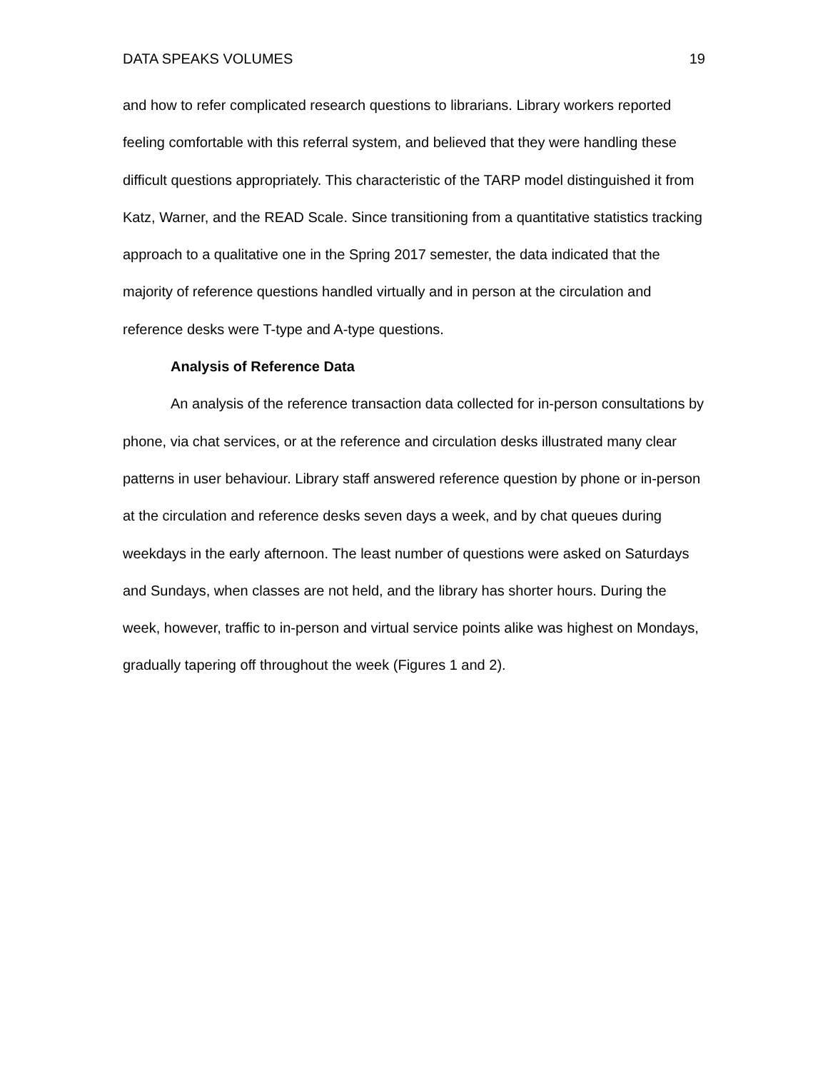DATA SPEAKS VOLUMES 19
and how to refer complicated research questions to librarians. Library workers reported feeling comfortable with this referral system, and believed that they were handling these difficult questions appropriately. This characteristic of the TARP model distinguished it from Katz, Warner, and the READ Scale. Since transitioning from a quantitative statistics tracking approach to a qualitative one in the Spring 2017 semester, the data indicated that the majority of reference questions handled virtually and in person at the circulation and reference desks were T-type and A-type questions.
Analysis of Reference Data
An analysis of the reference transaction data collected for in-person consultations by phone, via chat services, or at the reference and circulation desks illustrated many clear patterns in user behaviour. Library staff answered reference question by phone or in-person at the circulation and reference desks seven days a week, and by chat queues during weekdays in the early afternoon. The least number of questions were asked on Saturdays and Sundays, when classes are not held, and the library has shorter hours. During the week, however, traffic to in-person and virtual service points alike was highest on Mondays, gradually tapering off throughout the week (Figures 1 and 2).